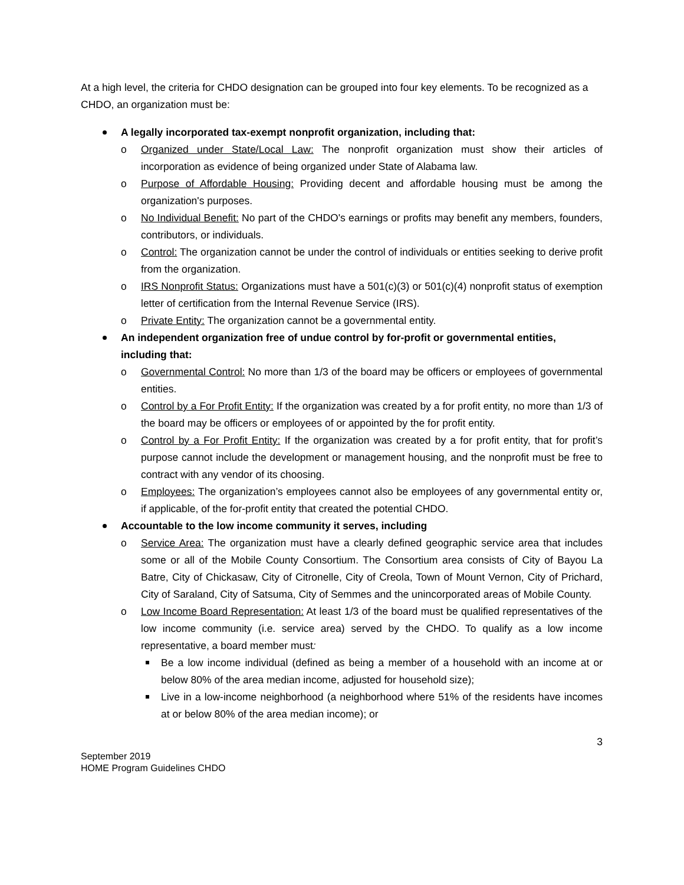At a high level, the criteria for CHDO designation can be grouped into four key elements. To be recognized as a CHDO, an organization must be:
A legally incorporated tax-exempt nonprofit organization, including that:
o Organized under State/Local Law: The nonprofit organization must show their articles of incorporation as evidence of being organized under State of Alabama law.
o Purpose of Affordable Housing: Providing decent and affordable housing must be among the organization's purposes.
o No Individual Benefit: No part of the CHDO's earnings or profits may benefit any members, founders, contributors, or individuals.
o Control: The organization cannot be under the control of individuals or entities seeking to derive profit from the organization.
o IRS Nonprofit Status: Organizations must have a 501(c)(3) or 501(c)(4) nonprofit status of exemption letter of certification from the Internal Revenue Service (IRS).
o Private Entity: The organization cannot be a governmental entity.
An independent organization free of undue control by for-profit or governmental entities, including that:
o Governmental Control: No more than 1/3 of the board may be officers or employees of governmental entities.
o Control by a For Profit Entity: If the organization was created by a for profit entity, no more than 1/3 of the board may be officers or employees of or appointed by the for profit entity.
o Control by a For Profit Entity: If the organization was created by a for profit entity, that for profit’s purpose cannot include the development or management housing, and the nonprofit must be free to contract with any vendor of its choosing.
o Employees: The organization’s employees cannot also be employees of any governmental entity or, if applicable, of the for-profit entity that created the potential CHDO.
Accountable to the low income community it serves, including
o Service Area: The organization must have a clearly defined geographic service area that includes some or all of the Mobile County Consortium. The Consortium area consists of City of Bayou La Batre, City of Chickasaw, City of Citronelle, City of Creola, Town of Mount Vernon, City of Prichard, City of Saraland, City of Satsuma, City of Semmes and the unincorporated areas of Mobile County.
o Low Income Board Representation: At least 1/3 of the board must be qualified representatives of the low income community (i.e. service area) served by the CHDO. To qualify as a low income representative, a board member must:
Be a low income individual (defined as being a member of a household with an income at or below 80% of the area median income, adjusted for household size);
Live in a low-income neighborhood (a neighborhood where 51% of the residents have incomes at or below 80% of the area median income); or
3
September 2019
HOME Program Guidelines CHDO